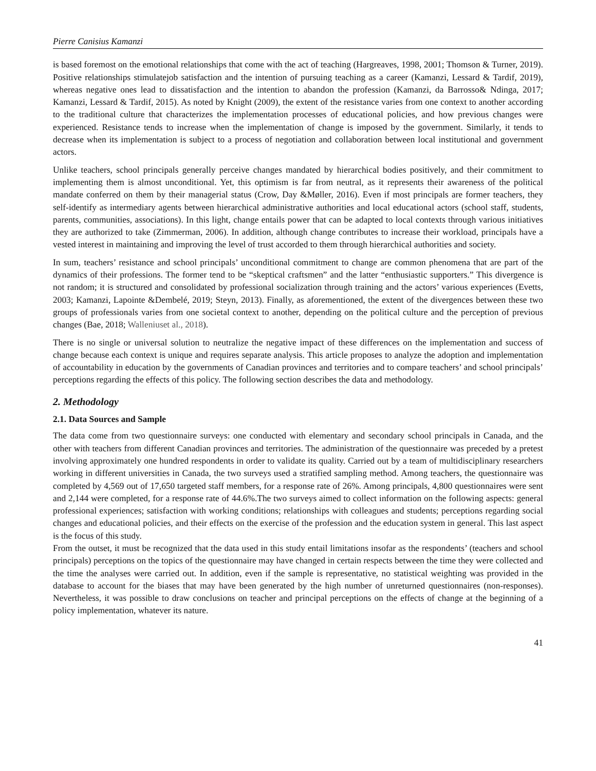Pierre Canisius Kamanzi
is based foremost on the emotional relationships that come with the act of teaching (Hargreaves, 1998, 2001; Thomson & Turner, 2019). Positive relationships stimulatejob satisfaction and the intention of pursuing teaching as a career (Kamanzi, Lessard & Tardif, 2019), whereas negative ones lead to dissatisfaction and the intention to abandon the profession (Kamanzi, da Barrosso& Ndinga, 2017; Kamanzi, Lessard & Tardif, 2015). As noted by Knight (2009), the extent of the resistance varies from one context to another according to the traditional culture that characterizes the implementation processes of educational policies, and how previous changes were experienced. Resistance tends to increase when the implementation of change is imposed by the government. Similarly, it tends to decrease when its implementation is subject to a process of negotiation and collaboration between local institutional and government actors.
Unlike teachers, school principals generally perceive changes mandated by hierarchical bodies positively, and their commitment to implementing them is almost unconditional. Yet, this optimism is far from neutral, as it represents their awareness of the political mandate conferred on them by their managerial status (Crow, Day &Møller, 2016). Even if most principals are former teachers, they self-identify as intermediary agents between hierarchical administrative authorities and local educational actors (school staff, students, parents, communities, associations). In this light, change entails power that can be adapted to local contexts through various initiatives they are authorized to take (Zimmerman, 2006). In addition, although change contributes to increase their workload, principals have a vested interest in maintaining and improving the level of trust accorded to them through hierarchical authorities and society.
In sum, teachers’ resistance and school principals’ unconditional commitment to change are common phenomena that are part of the dynamics of their professions. The former tend to be “skeptical craftsmen” and the latter “enthusiastic supporters.” This divergence is not random; it is structured and consolidated by professional socialization through training and the actors’ various experiences (Evetts, 2003; Kamanzi, Lapointe &Dembelé, 2019; Steyn, 2013). Finally, as aforementioned, the extent of the divergences between these two groups of professionals varies from one societal context to another, depending on the political culture and the perception of previous changes (Bae, 2018; Walleniuset al., 2018).
There is no single or universal solution to neutralize the negative impact of these differences on the implementation and success of change because each context is unique and requires separate analysis. This article proposes to analyze the adoption and implementation of accountability in education by the governments of Canadian provinces and territories and to compare teachers’ and school principals’ perceptions regarding the effects of this policy. The following section describes the data and methodology.
2. Methodology
2.1. Data Sources and Sample
The data come from two questionnaire surveys: one conducted with elementary and secondary school principals in Canada, and the other with teachers from different Canadian provinces and territories. The administration of the questionnaire was preceded by a pretest involving approximately one hundred respondents in order to validate its quality. Carried out by a team of multidisciplinary researchers working in different universities in Canada, the two surveys used a stratified sampling method. Among teachers, the questionnaire was completed by 4,569 out of 17,650 targeted staff members, for a response rate of 26%. Among principals, 4,800 questionnaires were sent and 2,144 were completed, for a response rate of 44.6%.The two surveys aimed to collect information on the following aspects: general professional experiences; satisfaction with working conditions; relationships with colleagues and students; perceptions regarding social changes and educational policies, and their effects on the exercise of the profession and the education system in general. This last aspect is the focus of this study.
From the outset, it must be recognized that the data used in this study entail limitations insofar as the respondents’ (teachers and school principals) perceptions on the topics of the questionnaire may have changed in certain respects between the time they were collected and the time the analyses were carried out. In addition, even if the sample is representative, no statistical weighting was provided in the database to account for the biases that may have been generated by the high number of unreturned questionnaires (non-responses). Nevertheless, it was possible to draw conclusions on teacher and principal perceptions on the effects of change at the beginning of a policy implementation, whatever its nature.
41